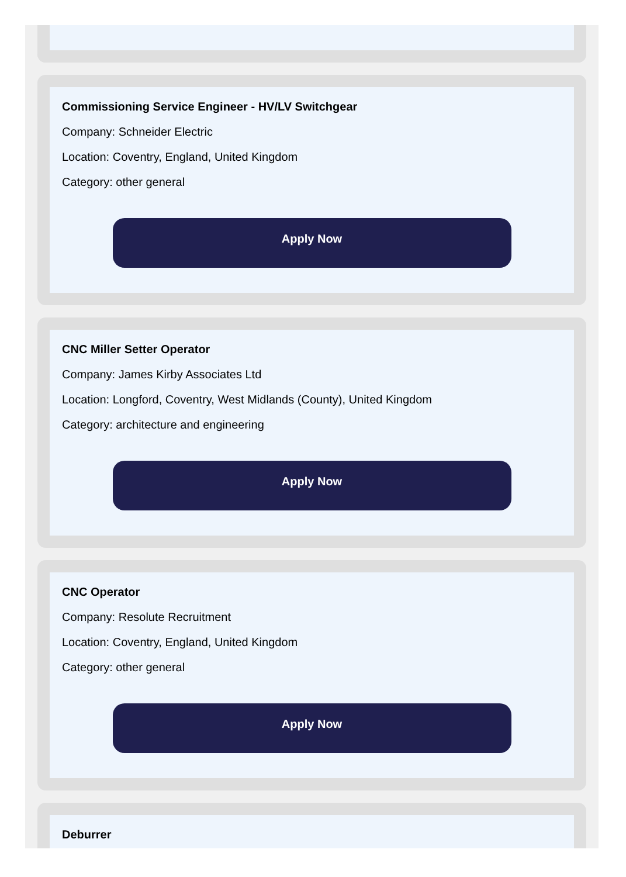Commissioning Service Engineer - HV/LV Switchgear
Company: Schneider Electric
Location: Coventry, England, United Kingdom
Category: other general
Apply Now
CNC Miller Setter Operator
Company: James Kirby Associates Ltd
Location: Longford, Coventry, West Midlands (County), United Kingdom
Category: architecture and engineering
Apply Now
CNC Operator
Company: Resolute Recruitment
Location: Coventry, England, United Kingdom
Category: other general
Apply Now
Deburrer